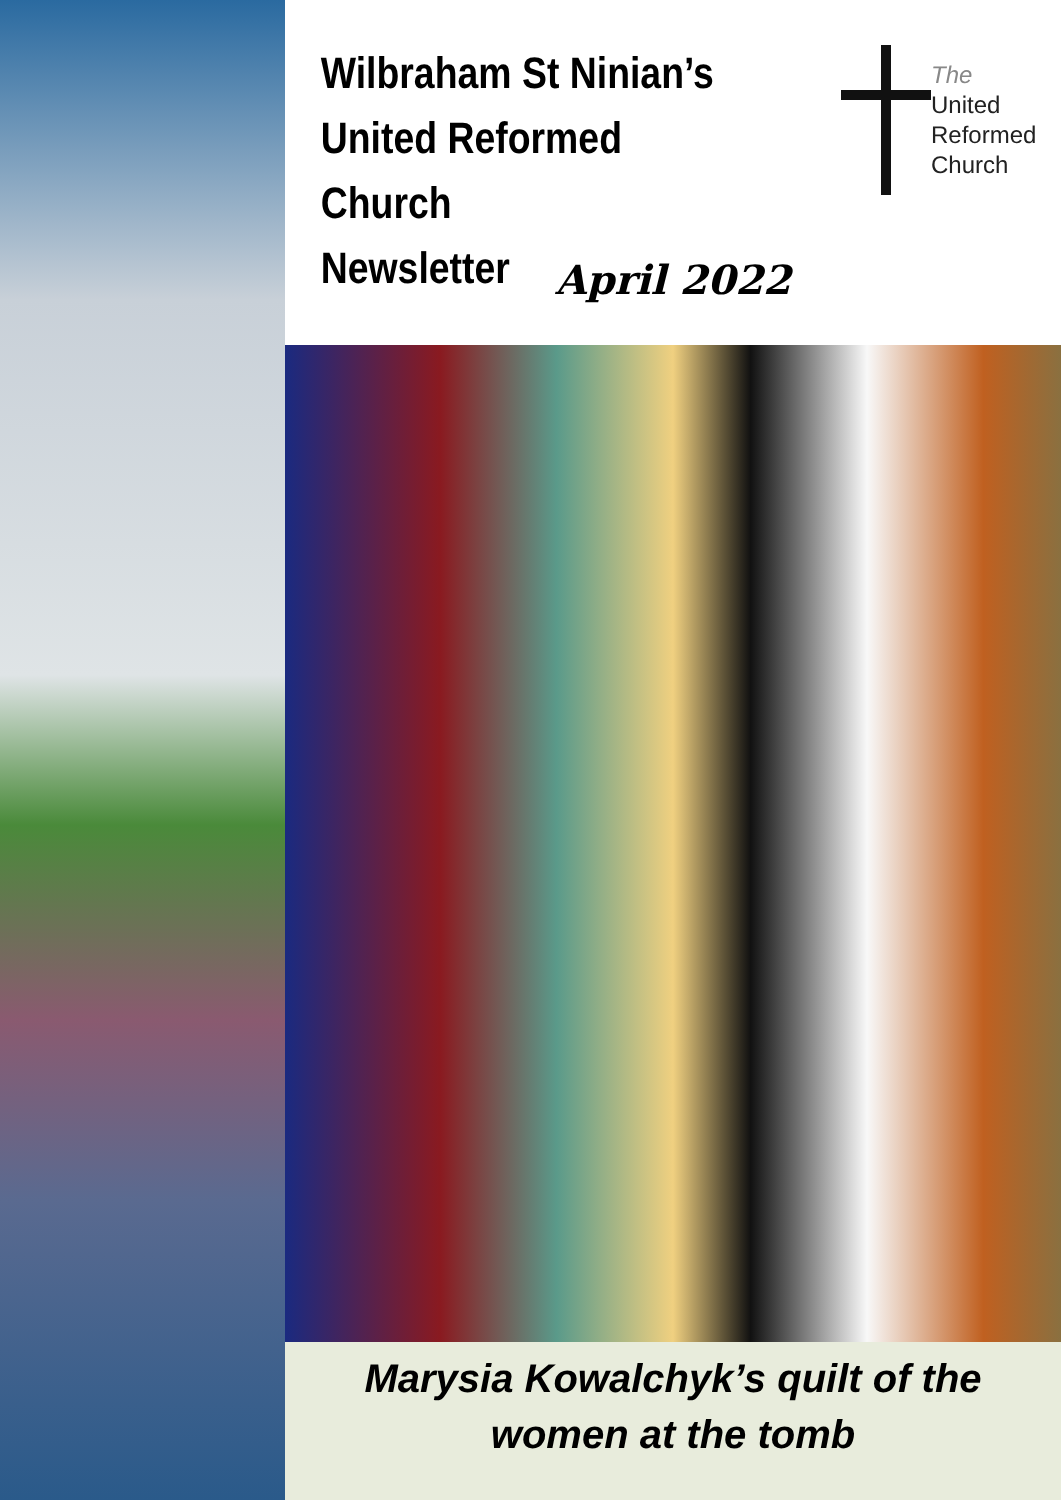Wilbraham St Ninian’s
United Reformed Church
Newsletter
The
United
Reformed
Church
April 2022
Marysia Kowalchyk’s quilt of the
women at the tomb